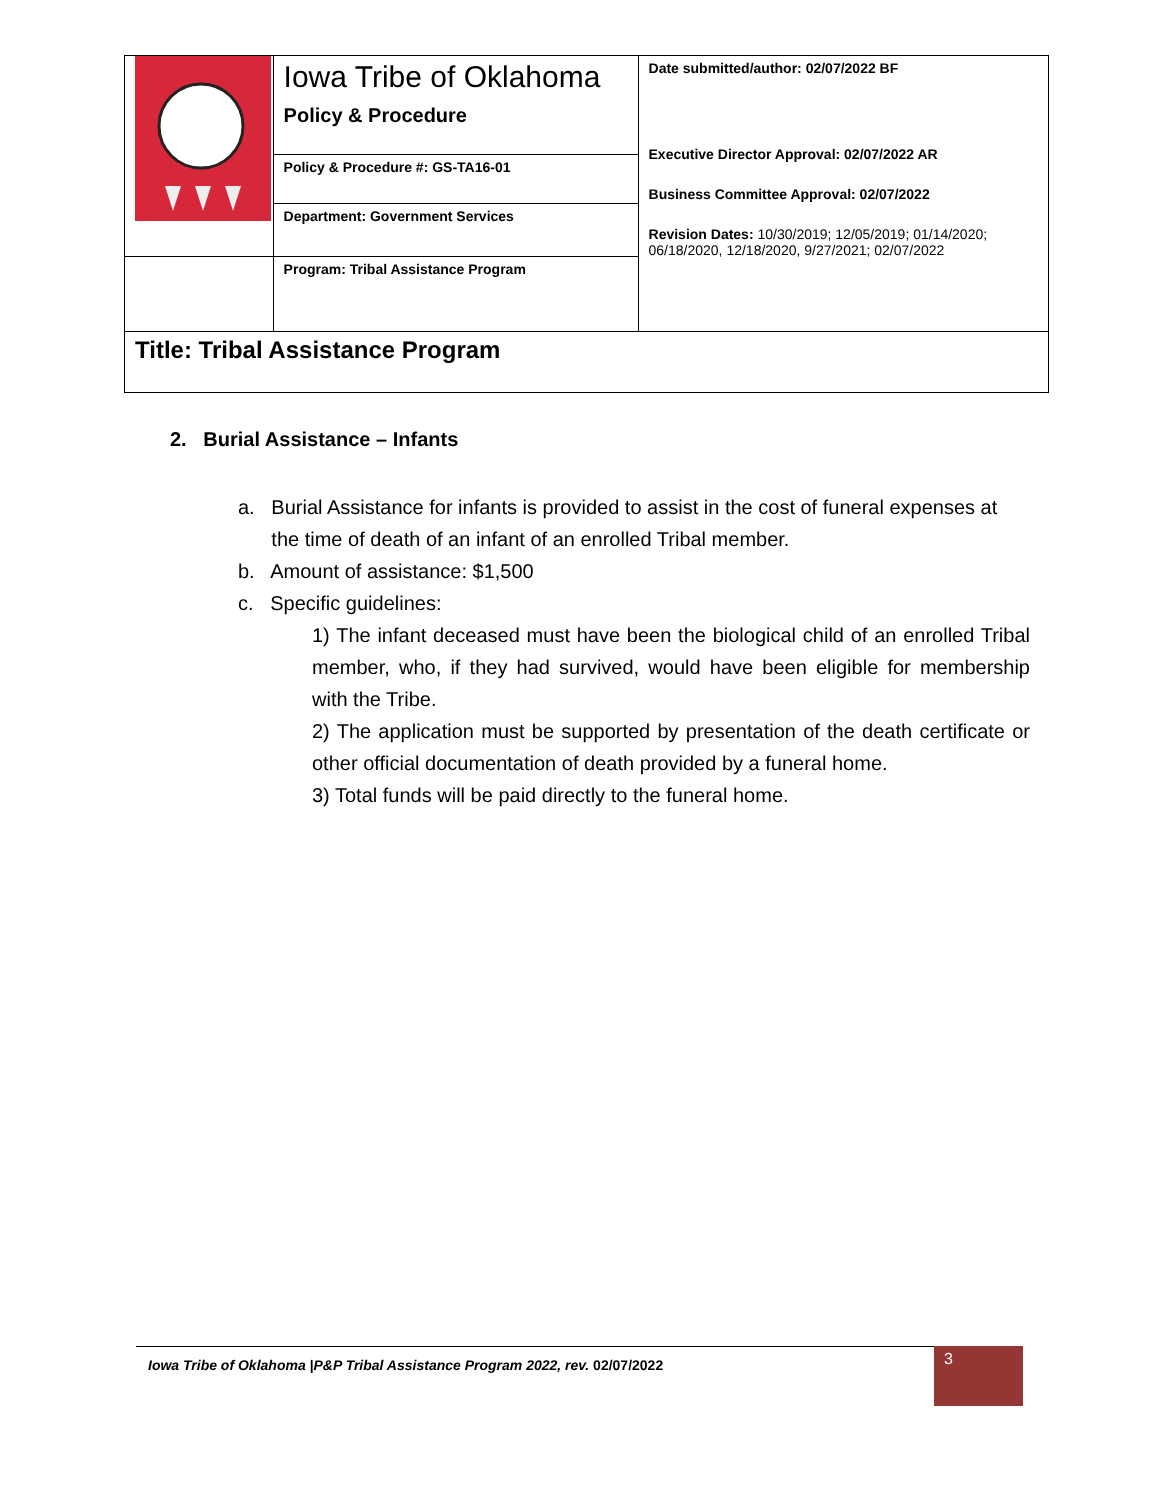| | Iowa Tribe of Oklahoma Policy & Procedure | Date submitted/author: 02/07/2022 BF Executive Director Approval: 02/07/2022 AR Business Committee Approval: 02/07/2022 Revision Dates: 10/30/2019; 12/05/2019; 01/14/2020; 06/18/2020, 12/18/2020, 9/27/2021; 02/07/2022 |
| | Policy & Procedure #: GS-TA16-01 | |
| | Department: Government Services | |
| | Program: Tribal Assistance Program | |
| Title: Tribal Assistance Program | | |
2. Burial Assistance – Infants
a. Burial Assistance for infants is provided to assist in the cost of funeral expenses at
the time of death of an infant of an enrolled Tribal member.
b. Amount of assistance: $1,500
c. Specific guidelines:
1) The infant deceased must have been the biological child of an enrolled Tribal member, who, if they had survived, would have been eligible for membership with the Tribe.
2) The application must be supported by presentation of the death certificate or other official documentation of death provided by a funeral home.
3) Total funds will be paid directly to the funeral home.
Iowa Tribe of Oklahoma |P&P Tribal Assistance Program 2022, rev. 02/07/2022 3